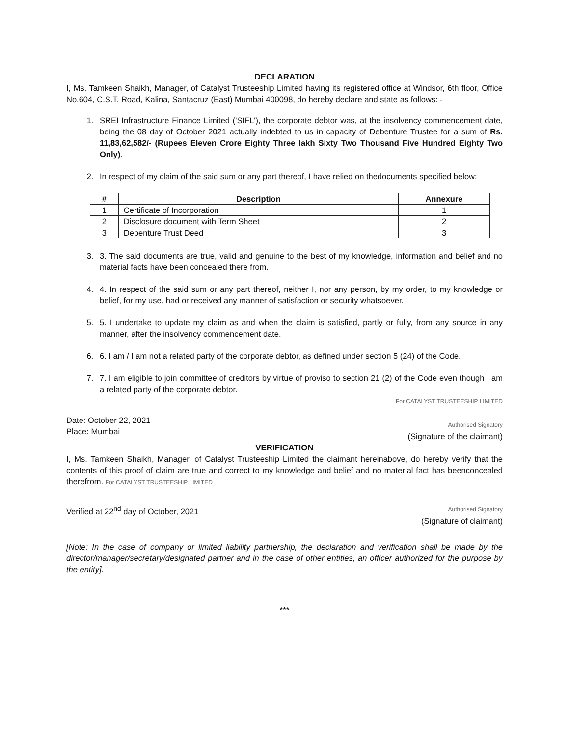DECLARATION
I, Ms. Tamkeen Shaikh, Manager, of Catalyst Trusteeship Limited having its registered office at Windsor, 6th floor, Office No.604, C.S.T. Road, Kalina, Santacruz (East) Mumbai 400098, do hereby declare and state as follows: -
1. SREI Infrastructure Finance Limited ('SIFL'), the corporate debtor was, at the insolvency commencement date, being the 08 day of October 2021 actually indebted to us in capacity of Debenture Trustee for a sum of Rs. 11,83,62,582/- (Rupees Eleven Crore Eighty Three lakh Sixty Two Thousand Five Hundred Eighty Two Only).
2. In respect of my claim of the said sum or any part thereof, I have relied on thedocuments specified below:
| # | Description | Annexure |
| --- | --- | --- |
| 1 | Certificate of Incorporation | 1 |
| 2 | Disclosure document with Term Sheet | 2 |
| 3 | Debenture Trust Deed | 3 |
3. 3. The said documents are true, valid and genuine to the best of my knowledge, information and belief and no material facts have been concealed there from.
4. 4. In respect of the said sum or any part thereof, neither I, nor any person, by my order, to my knowledge or belief, for my use, had or received any manner of satisfaction or security whatsoever.
5. 5. I undertake to update my claim as and when the claim is satisfied, partly or fully, from any source in any manner, after the insolvency commencement date.
6. 6. I am / I am not a related party of the corporate debtor, as defined under section 5 (24) of the Code.
7. 7. I am eligible to join committee of creditors by virtue of proviso to section 21 (2) of the Code even though I am a related party of the corporate debtor.
Date: October 22, 2021
Place: Mumbai
For CATALYST TRUSTEESHIP LIMITED
Authorised Signatory
(Signature of the claimant)
VERIFICATION
I, Ms. Tamkeen Shaikh, Manager, of Catalyst Trusteeship Limited the claimant hereinabove, do hereby verify that the contents of this proof of claim are true and correct to my knowledge and belief and no material fact has beenconcealed therefrom. For CATALYST TRUSTEESHIP LIMITED
Verified at 22<sup>nd</sup> day of October, 2021
Authorised Signatory
(Signature of claimant)
[Note: In the case of company or limited liability partnership, the declaration and verification shall be made by the director/manager/secretary/designated partner and in the case of other entities, an officer authorized for the purpose by the entity].
***